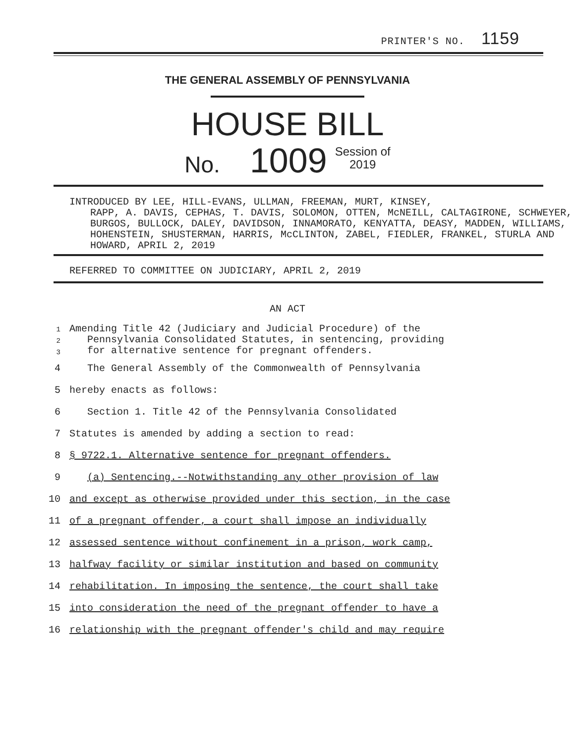PRINTER'S NO. 1159
THE GENERAL ASSEMBLY OF PENNSYLVANIA
HOUSE BILL
No. 1009 Session of
2019
INTRODUCED BY LEE, HILL-EVANS, ULLMAN, FREEMAN, MURT, KINSEY,
RAPP, A. DAVIS, CEPHAS, T. DAVIS, SOLOMON, OTTEN, McNEILL, CALTAGIRONE, SCHWEYER, BURGOS, BULLOCK, DALEY, DAVIDSON, INNAMORATO, KENYATTA, DEASY, MADDEN, WILLIAMS, HOHENSTEIN, SHUSTERMAN, HARRIS, McCLINTON, ZABEL, FIEDLER, FRANKEL, STURLA AND HOWARD, APRIL 2, 2019
REFERRED TO COMMITTEE ON JUDICIARY, APRIL 2, 2019
AN ACT
1
2
3
Amending Title 42 (Judiciary and Judicial Procedure) of the
Pennsylvania Consolidated Statutes, in sentencing, providing
for alternative sentence for pregnant offenders.
4 The General Assembly of the Commonwealth of Pennsylvania
5 hereby enacts as follows:
6 Section 1. Title 42 of the Pennsylvania Consolidated
7 Statutes is amended by adding a section to read:
8 § 9722.1. Alternative sentence for pregnant offenders.
9 (a) Sentencing.--Notwithstanding any other provision of law
10 and except as otherwise provided under this section, in the case
11 of a pregnant offender, a court shall impose an individually
12 assessed sentence without confinement in a prison, work camp,
13 halfway facility or similar institution and based on community
14 rehabilitation. In imposing the sentence, the court shall take
15 into consideration the need of the pregnant offender to have a
16 relationship with the pregnant offender's child and may require